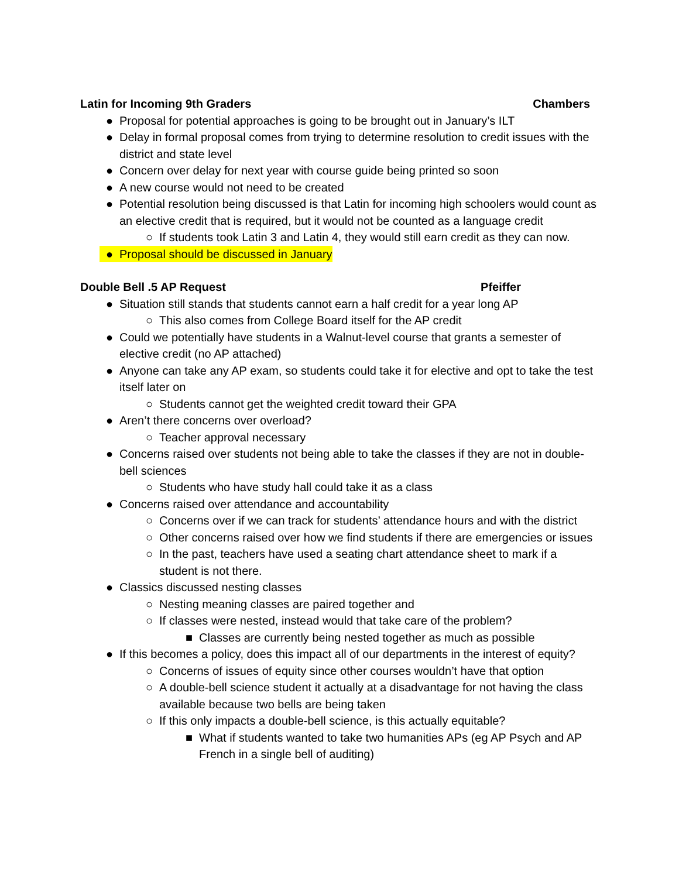Latin for Incoming 9th Graders Chambers
● Proposal for potential approaches is going to be brought out in January’s ILT
● Delay in formal proposal comes from trying to determine resolution to credit issues with the district and state level
● Concern over delay for next year with course guide being printed so soon
● A new course would not need to be created
● Potential resolution being discussed is that Latin for incoming high schoolers would count as an elective credit that is required, but it would not be counted as a language credit
○ If students took Latin 3 and Latin 4, they would still earn credit as they can now.
● Proposal should be discussed in January
Double Bell .5 AP Request Pfeiffer
● Situation still stands that students cannot earn a half credit for a year long AP
○ This also comes from College Board itself for the AP credit
● Could we potentially have students in a Walnut-level course that grants a semester of elective credit (no AP attached)
● Anyone can take any AP exam, so students could take it for elective and opt to take the test itself later on
○ Students cannot get the weighted credit toward their GPA
● Aren’t there concerns over overload?
○ Teacher approval necessary
● Concerns raised over students not being able to take the classes if they are not in double-bell sciences
○ Students who have study hall could take it as a class
● Concerns raised over attendance and accountability
○ Concerns over if we can track for students’ attendance hours and with the district
○ Other concerns raised over how we find students if there are emergencies or issues
○ In the past, teachers have used a seating chart attendance sheet to mark if a student is not there.
● Classics discussed nesting classes
○ Nesting meaning classes are paired together and
○ If classes were nested, instead would that take care of the problem?
■ Classes are currently being nested together as much as possible
● If this becomes a policy, does this impact all of our departments in the interest of equity?
○ Concerns of issues of equity since other courses wouldn’t have that option
○ A double-bell science student it actually at a disadvantage for not having the class available because two bells are being taken
○ If this only impacts a double-bell science, is this actually equitable?
■ What if students wanted to take two humanities APs (eg AP Psych and AP French in a single bell of auditing)